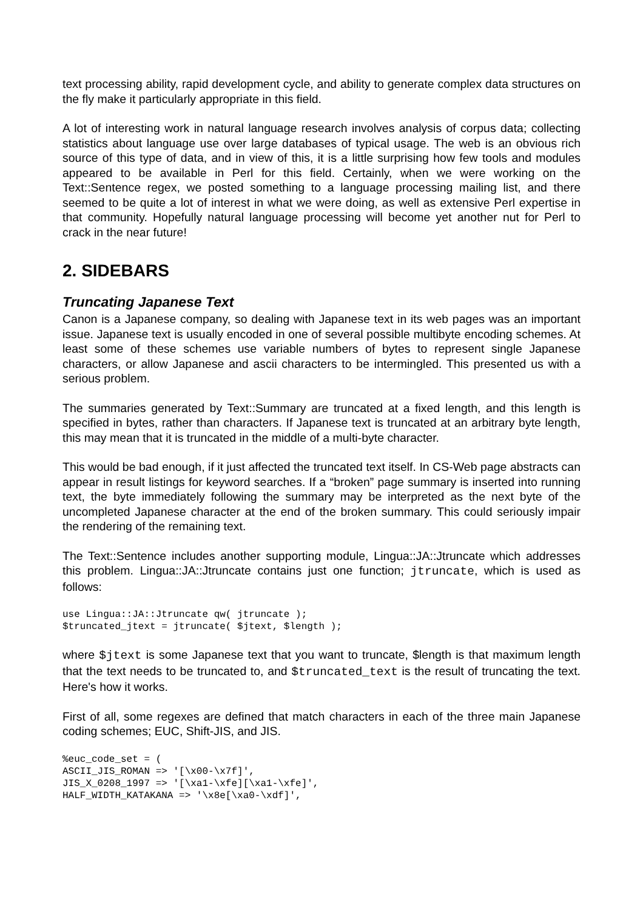text processing ability, rapid development cycle, and ability to generate complex data structures on the fly make it particularly appropriate in this field.
A lot of interesting work in natural language research involves analysis of corpus data; collecting statistics about language use over large databases of typical usage. The web is an obvious rich source of this type of data, and in view of this, it is a little surprising how few tools and modules appeared to be available in Perl for this field. Certainly, when we were working on the Text::Sentence regex, we posted something to a language processing mailing list, and there seemed to be quite a lot of interest in what we were doing, as well as extensive Perl expertise in that community. Hopefully natural language processing will become yet another nut for Perl to crack in the near future!
2. SIDEBARS
Truncating Japanese Text
Canon is a Japanese company, so dealing with Japanese text in its web pages was an important issue. Japanese text is usually encoded in one of several possible multibyte encoding schemes. At least some of these schemes use variable numbers of bytes to represent single Japanese characters, or allow Japanese and ascii characters to be intermingled. This presented us with a serious problem.
The summaries generated by Text::Summary are truncated at a fixed length, and this length is specified in bytes, rather than characters. If Japanese text is truncated at an arbitrary byte length, this may mean that it is truncated in the middle of a multi-byte character.
This would be bad enough, if it just affected the truncated text itself. In CS-Web page abstracts can appear in result listings for keyword searches. If a “broken” page summary is inserted into running text, the byte immediately following the summary may be interpreted as the next byte of the uncompleted Japanese character at the end of the broken summary. This could seriously impair the rendering of the remaining text.
The Text::Sentence includes another supporting module, Lingua::JA::Jtruncate which addresses this problem. Lingua::JA::Jtruncate contains just one function; jtruncate, which is used as follows:
use Lingua::JA::Jtruncate qw( jtruncate );
$truncated_jtext = jtruncate( $jtext, $length );
where $jtext is some Japanese text that you want to truncate, $length is that maximum length that the text needs to be truncated to, and $truncated_text is the result of truncating the text. Here's how it works.
First of all, some regexes are defined that match characters in each of the three main Japanese coding schemes; EUC, Shift-JIS, and JIS.
%euc_code_set = (
ASCII_JIS_ROMAN => '[\x00-\x7f]',
JIS_X_0208_1997 => '[\xa1-\xfe][\xa1-\xfe]',
HALF_WIDTH_KATAKANA => '\x8e[\xa0-\xdf]',